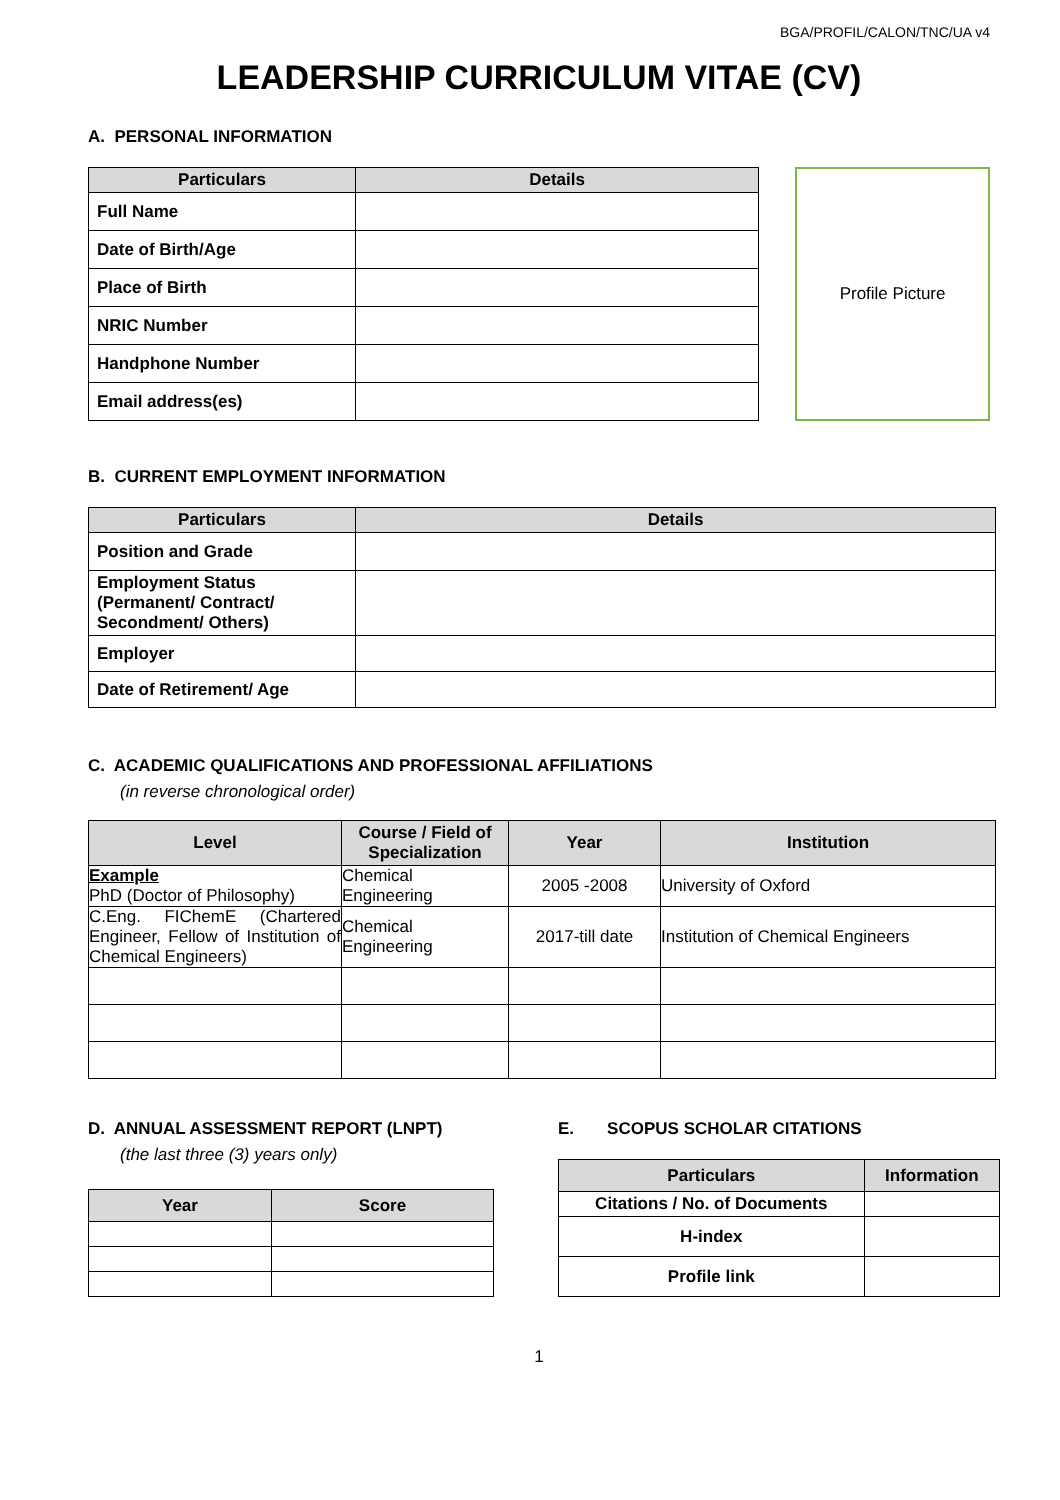BGA/PROFIL/CALON/TNC/UA v4
LEADERSHIP CURRICULUM VITAE (CV)
A. PERSONAL INFORMATION
| Particulars | Details |
| --- | --- |
| Full Name | |
| Date of Birth/Age | |
| Place of Birth | |
| NRIC Number | |
| Handphone Number | |
| Email address(es) | |
Profile Picture
B. CURRENT EMPLOYMENT INFORMATION
| Particulars | Details |
| --- | --- |
| Position and Grade | |
| Employment Status (Permanent/ Contract/ Secondment/ Others) | |
| Employer | |
| Date of Retirement/ Age | |
C. ACADEMIC QUALIFICATIONS AND PROFESSIONAL AFFILIATIONS
(in reverse chronological order)
| Level | Course / Field of Specialization | Year | Institution |
| --- | --- | --- | --- |
| Example PhD (Doctor of Philosophy) | Chemical Engineering | 2005 -2008 | University of Oxford |
| C.Eng. FIChemE (Chartered Engineer, Fellow of Institution of Chemical Engineers) | Chemical Engineering | 2017-till date | Institution of Chemical Engineers |
D. ANNUAL ASSESSMENT REPORT (LNPT)
(the last three (3) years only)
| Year | Score |
| --- | --- |
E. SCOPUS SCHOLAR CITATIONS
| Particulars | Information |
| --- | --- |
| Citations / No. of Documents | |
| H-index | |
| Profile link | |
1